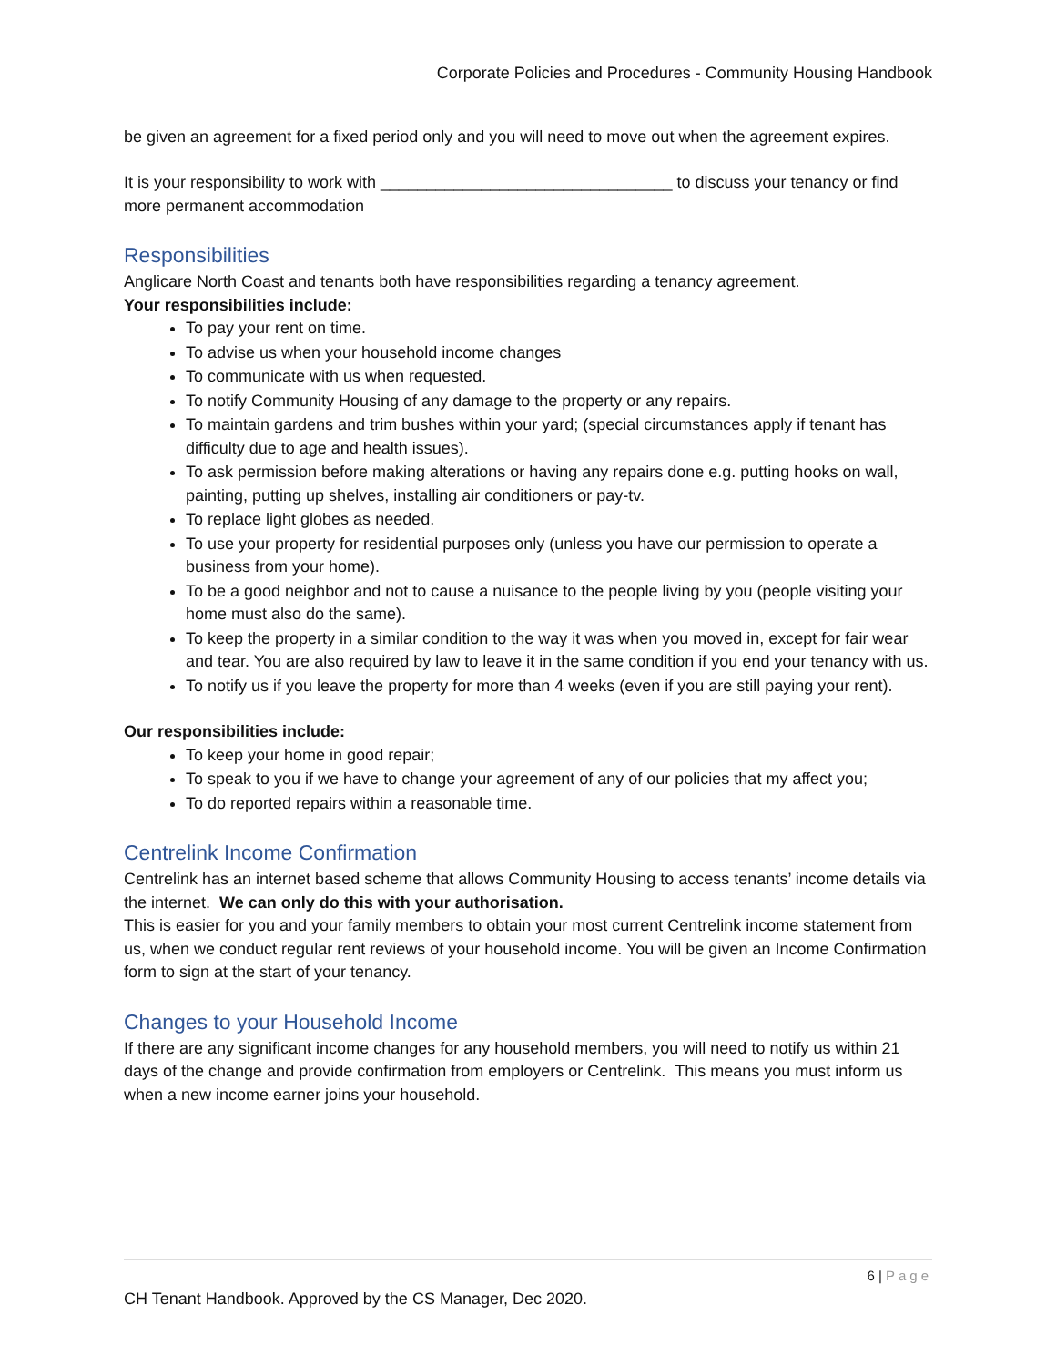Corporate Policies and Procedures - Community Housing Handbook
be given an agreement for a fixed period only and you will need to move out when the agreement expires.
It is your responsibility to work with ________________________________ to discuss your tenancy or find more permanent accommodation
Responsibilities
Anglicare North Coast and tenants both have responsibilities regarding a tenancy agreement.
Your responsibilities include:
To pay your rent on time.
To advise us when your household income changes
To communicate with us when requested.
To notify Community Housing of any damage to the property or any repairs.
To maintain gardens and trim bushes within your yard; (special circumstances apply if tenant has difficulty due to age and health issues).
To ask permission before making alterations or having any repairs done e.g. putting hooks on wall, painting, putting up shelves, installing air conditioners or pay-tv.
To replace light globes as needed.
To use your property for residential purposes only (unless you have our permission to operate a business from your home).
To be a good neighbor and not to cause a nuisance to the people living by you (people visiting your home must also do the same).
To keep the property in a similar condition to the way it was when you moved in, except for fair wear and tear. You are also required by law to leave it in the same condition if you end your tenancy with us.
To notify us if you leave the property for more than 4 weeks (even if you are still paying your rent).
Our responsibilities include:
To keep your home in good repair;
To speak to you if we have to change your agreement of any of our policies that my affect you;
To do reported repairs within a reasonable time.
Centrelink Income Confirmation
Centrelink has an internet based scheme that allows Community Housing to access tenants’ income details via the internet. We can only do this with your authorisation.
This is easier for you and your family members to obtain your most current Centrelink income statement from us, when we conduct regular rent reviews of your household income. You will be given an Income Confirmation form to sign at the start of your tenancy.
Changes to your Household Income
If there are any significant income changes for any household members, you will need to notify us within 21 days of the change and provide confirmation from employers or Centrelink. This means you must inform us when a new income earner joins your household.
6 | Page
CH Tenant Handbook. Approved by the CS Manager, Dec 2020.